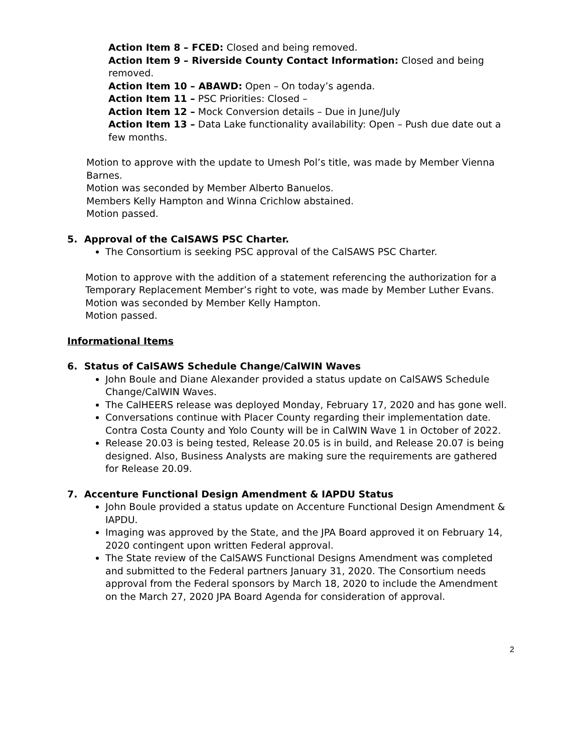Action Item 8 – FCED: Closed and being removed.
Action Item 9 – Riverside County Contact Information: Closed and being removed.
Action Item 10 – ABAWD: Open – On today’s agenda.
Action Item 11 – PSC Priorities: Closed –
Action Item 12 – Mock Conversion details – Due in June/July
Action Item 13 – Data Lake functionality availability: Open – Push due date out a few months.
Motion to approve with the update to Umesh Pol’s title, was made by Member Vienna Barnes.
Motion was seconded by Member Alberto Banuelos.
Members Kelly Hampton and Winna Crichlow abstained.
Motion passed.
5. Approval of the CalSAWS PSC Charter.
The Consortium is seeking PSC approval of the CalSAWS PSC Charter.
Motion to approve with the addition of a statement referencing the authorization for a Temporary Replacement Member’s right to vote, was made by Member Luther Evans.
Motion was seconded by Member Kelly Hampton.
Motion passed.
Informational Items
6. Status of CalSAWS Schedule Change/CalWIN Waves
John Boule and Diane Alexander provided a status update on CalSAWS Schedule Change/CalWIN Waves.
The CalHEERS release was deployed Monday, February 17, 2020 and has gone well.
Conversations continue with Placer County regarding their implementation date. Contra Costa County and Yolo County will be in CalWIN Wave 1 in October of 2022.
Release 20.03 is being tested, Release 20.05 is in build, and Release 20.07 is being designed. Also, Business Analysts are making sure the requirements are gathered for Release 20.09.
7. Accenture Functional Design Amendment & IAPDU Status
John Boule provided a status update on Accenture Functional Design Amendment & IAPDU.
Imaging was approved by the State, and the JPA Board approved it on February 14, 2020 contingent upon written Federal approval.
The State review of the CalSAWS Functional Designs Amendment was completed and submitted to the Federal partners January 31, 2020. The Consortium needs approval from the Federal sponsors by March 18, 2020 to include the Amendment on the March 27, 2020 JPA Board Agenda for consideration of approval.
2